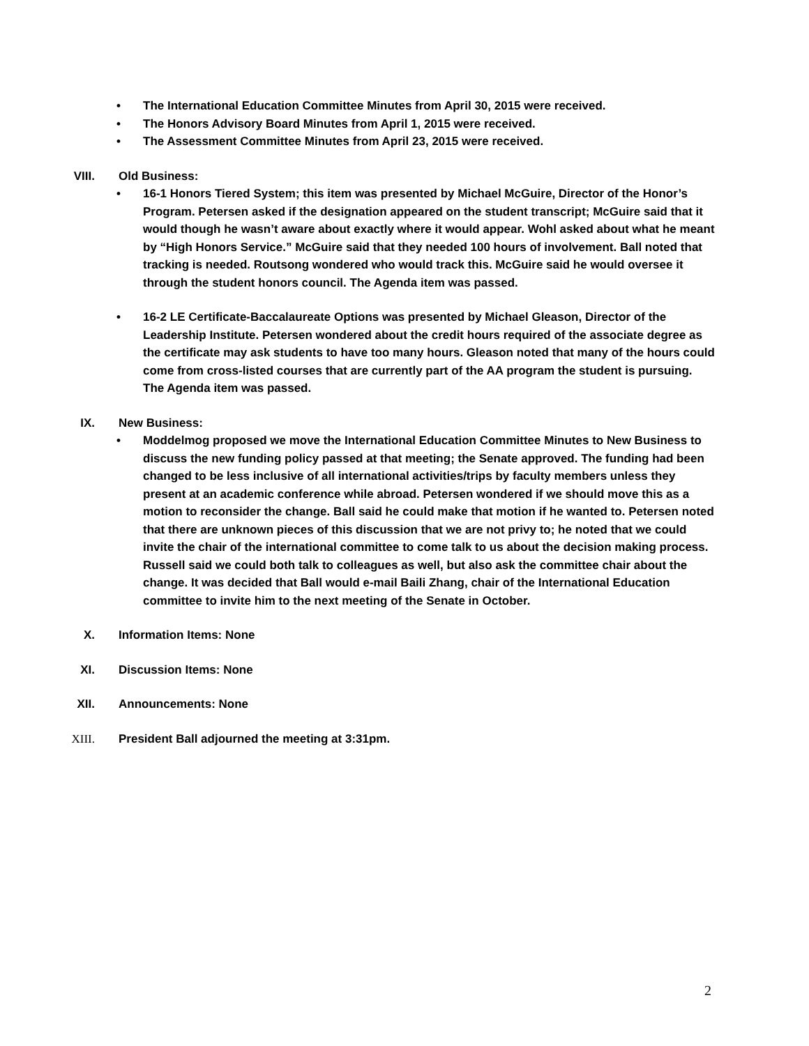• The International Education Committee Minutes from April 30, 2015 were received.
• The Honors Advisory Board Minutes from April 1, 2015 were received.
• The Assessment Committee Minutes from April 23, 2015 were received.
VIII. Old Business:
• 16-1 Honors Tiered System; this item was presented by Michael McGuire, Director of the Honor’s Program. Petersen asked if the designation appeared on the student transcript; McGuire said that it would though he wasn’t aware about exactly where it would appear. Wohl asked about what he meant by “High Honors Service.” McGuire said that they needed 100 hours of involvement. Ball noted that tracking is needed. Routsong wondered who would track this. McGuire said he would oversee it through the student honors council. The Agenda item was passed.
• 16-2 LE Certificate-Baccalaureate Options was presented by Michael Gleason, Director of the Leadership Institute. Petersen wondered about the credit hours required of the associate degree as the certificate may ask students to have too many hours. Gleason noted that many of the hours could come from cross-listed courses that are currently part of the AA program the student is pursuing. The Agenda item was passed.
IX. New Business:
• Moddelmog proposed we move the International Education Committee Minutes to New Business to discuss the new funding policy passed at that meeting; the Senate approved. The funding had been changed to be less inclusive of all international activities/trips by faculty members unless they present at an academic conference while abroad. Petersen wondered if we should move this as a motion to reconsider the change. Ball said he could make that motion if he wanted to. Petersen noted that there are unknown pieces of this discussion that we are not privy to; he noted that we could invite the chair of the international committee to come talk to us about the decision making process. Russell said we could both talk to colleagues as well, but also ask the committee chair about the change. It was decided that Ball would e-mail Baili Zhang, chair of the International Education committee to invite him to the next meeting of the Senate in October.
X. Information Items: None
XI. Discussion Items: None
XII. Announcements: None
XIII. President Ball adjourned the meeting at 3:31pm.
2